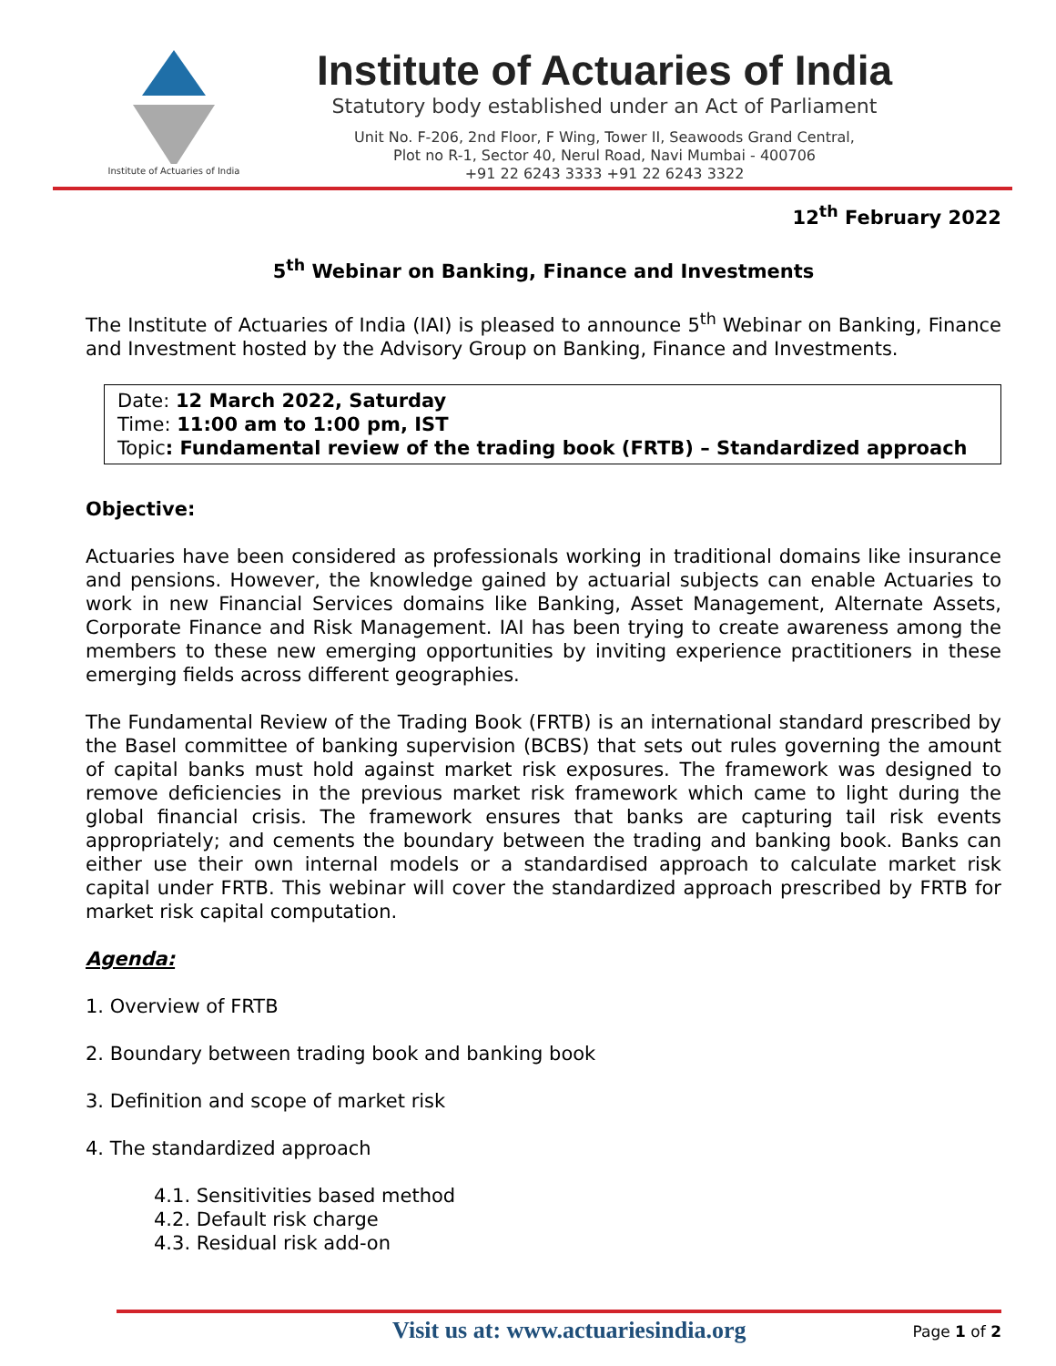Institute of Actuaries of India
Institute of Actuaries of India
Statutory body established under an Act of Parliament
Unit No. F-206, 2nd Floor, F Wing, Tower II, Seawoods Grand Central,
Plot no R-1, Sector 40, Nerul Road, Navi Mumbai - 400706
+91 22 6243 3333 +91 22 6243 3322
12<sup>th</sup> February 2022
5<sup>th</sup> Webinar on Banking, Finance and Investments
The Institute of Actuaries of India (IAI) is pleased to announce 5<sup>th</sup> Webinar on Banking, Finance and Investment hosted by the Advisory Group on Banking, Finance and Investments.
Date: 12 March 2022, Saturday
Time: 11:00 am to 1:00 pm, IST
Topic: Fundamental review of the trading book (FRTB) – Standardized approach
Objective:
Actuaries have been considered as professionals working in traditional domains like insurance and pensions. However, the knowledge gained by actuarial subjects can enable Actuaries to work in new Financial Services domains like Banking, Asset Management, Alternate Assets, Corporate Finance and Risk Management. IAI has been trying to create awareness among the members to these new emerging opportunities by inviting experience practitioners in these emerging fields across different geographies.
The Fundamental Review of the Trading Book (FRTB) is an international standard prescribed by the Basel committee of banking supervision (BCBS) that sets out rules governing the amount of capital banks must hold against market risk exposures. The framework was designed to remove deficiencies in the previous market risk framework which came to light during the global financial crisis. The framework ensures that banks are capturing tail risk events appropriately; and cements the boundary between the trading and banking book. Banks can either use their own internal models or a standardised approach to calculate market risk capital under FRTB. This webinar will cover the standardized approach prescribed by FRTB for market risk capital computation.
Agenda:
1. Overview of FRTB
2. Boundary between trading book and banking book
3. Definition and scope of market risk
4. The standardized approach
4.1. Sensitivities based method
4.2. Default risk charge
4.3. Residual risk add-on
Visit us at: www.actuariesindia.org
Page 1 of 2